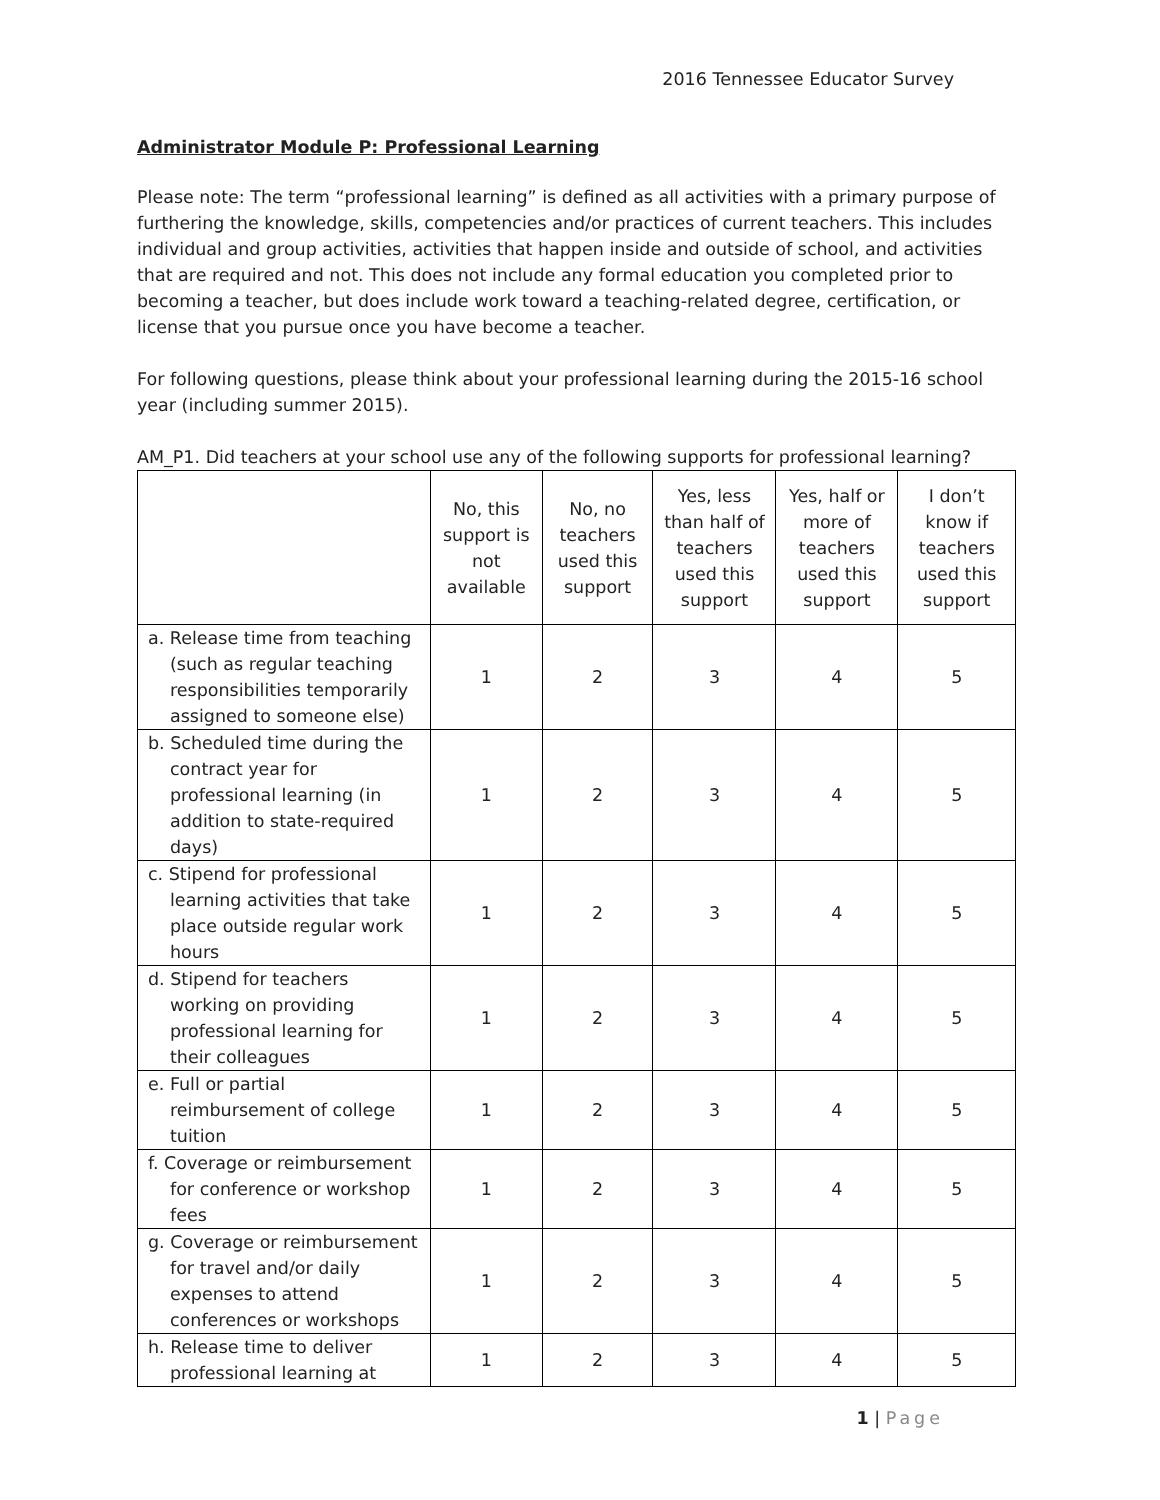2016 Tennessee Educator Survey
Administrator Module P: Professional Learning
Please note: The term “professional learning” is defined as all activities with a primary purpose of furthering the knowledge, skills, competencies and/or practices of current teachers. This includes individual and group activities, activities that happen inside and outside of school, and activities that are required and not. This does not include any formal education you completed prior to becoming a teacher, but does include work toward a teaching-related degree, certification, or license that you pursue once you have become a teacher.
For following questions, please think about your professional learning during the 2015-16 school year (including summer 2015).
AM_P1. Did teachers at your school use any of the following supports for professional learning?
| | No, this support is not available | No, no teachers used this support | Yes, less than half of teachers used this support | Yes, half or more of teachers used this support | I don’t know if teachers used this support |
| --- | --- | --- | --- | --- | --- |
| a. Release time from teaching (such as regular teaching responsibilities temporarily assigned to someone else) | 1 | 2 | 3 | 4 | 5 |
| b. Scheduled time during the contract year for professional learning (in addition to state-required days) | 1 | 2 | 3 | 4 | 5 |
| c. Stipend for professional learning activities that take place outside regular work hours | 1 | 2 | 3 | 4 | 5 |
| d. Stipend for teachers working on providing professional learning for their colleagues | 1 | 2 | 3 | 4 | 5 |
| e. Full or partial reimbursement of college tuition | 1 | 2 | 3 | 4 | 5 |
| f. Coverage or reimbursement for conference or workshop fees | 1 | 2 | 3 | 4 | 5 |
| g. Coverage or reimbursement for travel and/or daily expenses to attend conferences or workshops | 1 | 2 | 3 | 4 | 5 |
| h. Release time to deliver professional learning at | 1 | 2 | 3 | 4 | 5 |
1 | Page